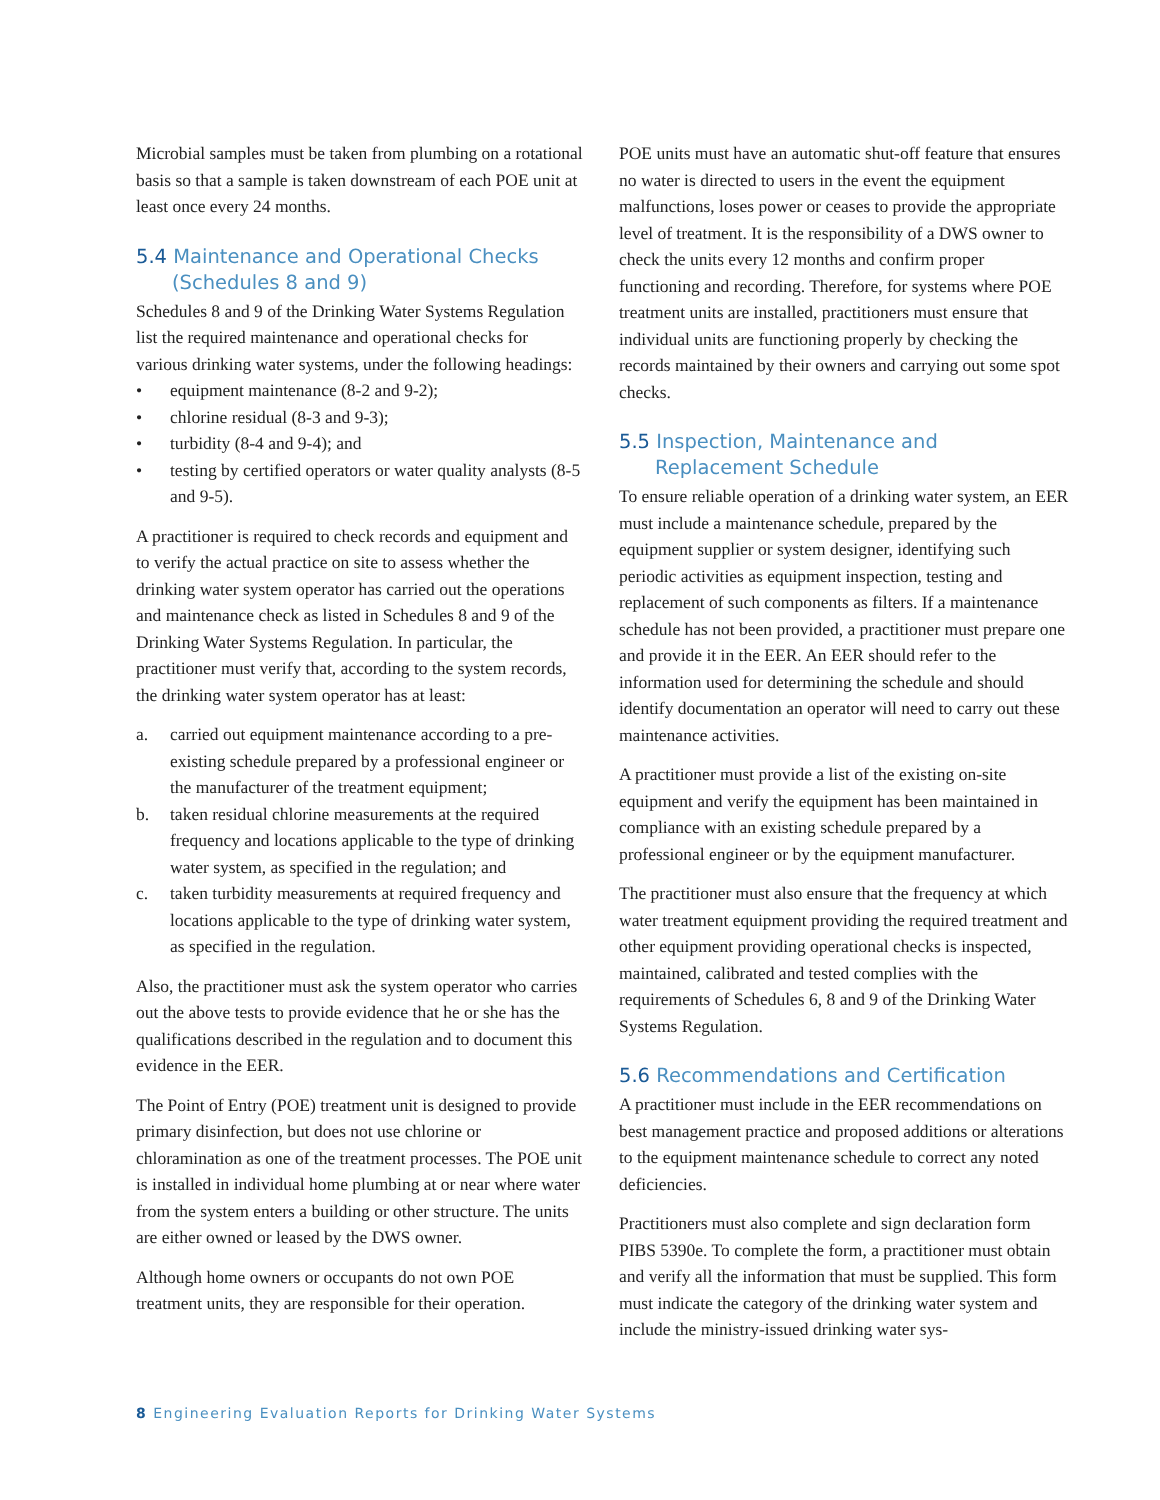Microbial samples must be taken from plumbing on a rotational basis so that a sample is taken downstream of each POE unit at least once every 24 months.
5.4 Maintenance and Operational Checks
(Schedules 8 and 9)
Schedules 8 and 9 of the Drinking Water Systems Regulation list the required maintenance and operational checks for various drinking water systems, under the following headings:
• equipment maintenance (8-2 and 9-2);
• chlorine residual (8-3 and 9-3);
• turbidity (8-4 and 9-4); and
• testing by certified operators or water quality analysts (8-5 and 9-5).
A practitioner is required to check records and equipment and to verify the actual practice on site to assess whether the drinking water system operator has carried out the operations and maintenance check as listed in Schedules 8 and 9 of the Drinking Water Systems Regulation. In particular, the practitioner must verify that, according to the system records, the drinking water system operator has at least:
a. carried out equipment maintenance according to a pre-existing schedule prepared by a professional engineer or the manufacturer of the treatment equipment;
b. taken residual chlorine measurements at the required frequency and locations applicable to the type of drinking water system, as specified in the regulation; and
c. taken turbidity measurements at required frequency and locations applicable to the type of drinking water system, as specified in the regulation.
Also, the practitioner must ask the system operator who carries out the above tests to provide evidence that he or she has the qualifications described in the regulation and to document this evidence in the EER.
The Point of Entry (POE) treatment unit is designed to provide primary disinfection, but does not use chlorine or chloramination as one of the treatment processes. The POE unit is installed in individual home plumbing at or near where water from the system enters a building or other structure. The units are either owned or leased by the DWS owner.
Although home owners or occupants do not own POE treatment units, they are responsible for their operation.
POE units must have an automatic shut-off feature that ensures no water is directed to users in the event the equipment malfunctions, loses power or ceases to provide the appropriate level of treatment. It is the responsibility of a DWS owner to check the units every 12 months and confirm proper functioning and recording. Therefore, for systems where POE treatment units are installed, practitioners must ensure that individual units are functioning properly by checking the records maintained by their owners and carrying out some spot checks.
5.5 Inspection, Maintenance and
Replacement Schedule
To ensure reliable operation of a drinking water system, an EER must include a maintenance schedule, prepared by the equipment supplier or system designer, identifying such periodic activities as equipment inspection, testing and replacement of such components as filters. If a maintenance schedule has not been provided, a practitioner must prepare one and provide it in the EER. An EER should refer to the information used for determining the schedule and should identify documentation an operator will need to carry out these maintenance activities.
A practitioner must provide a list of the existing on-site equipment and verify the equipment has been maintained in compliance with an existing schedule prepared by a professional engineer or by the equipment manufacturer.
The practitioner must also ensure that the frequency at which water treatment equipment providing the required treatment and other equipment providing operational checks is inspected, maintained, calibrated and tested complies with the requirements of Schedules 6, 8 and 9 of the Drinking Water Systems Regulation.
5.6 Recommendations and Certification
A practitioner must include in the EER recommendations on best management practice and proposed additions or alterations to the equipment maintenance schedule to correct any noted deficiencies.
Practitioners must also complete and sign declaration form PIBS 5390e. To complete the form, a practitioner must obtain and verify all the information that must be supplied. This form must indicate the category of the drinking water system and include the ministry-issued drinking water sys-
8 Engineering Evaluation Reports for Drinking Water Systems